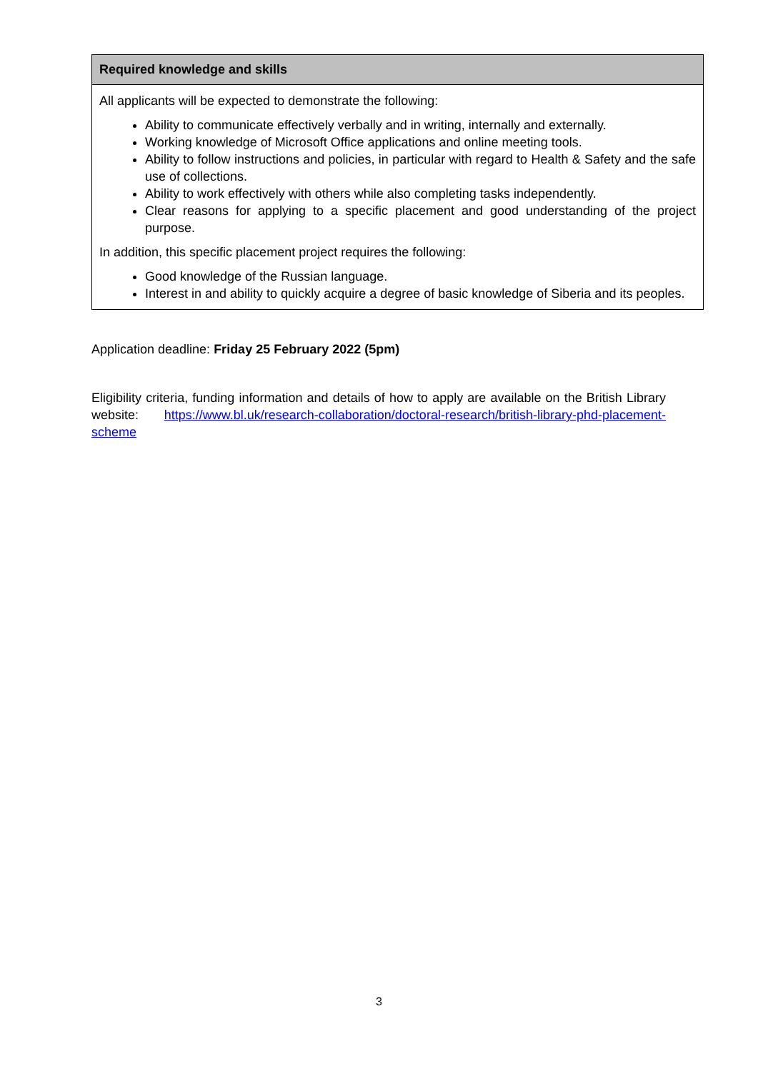| Required knowledge and skills |
| --- |
| All applicants will be expected to demonstrate the following: Ability to communicate effectively verbally and in writing, internally and externally. Working knowledge of Microsoft Office applications and online meeting tools. Ability to follow instructions and policies, in particular with regard to Health & Safety and the safe use of collections. Ability to work effectively with others while also completing tasks independently. Clear reasons for applying to a specific placement and good understanding of the project purpose. In addition, this specific placement project requires the following: Good knowledge of the Russian language. Interest in and ability to quickly acquire a degree of basic knowledge of Siberia and its peoples. |
Application deadline: Friday 25 February 2022 (5pm)
Eligibility criteria, funding information and details of how to apply are available on the British Library website: https://www.bl.uk/research-collaboration/doctoral-research/british-library-phd-placement-scheme
3